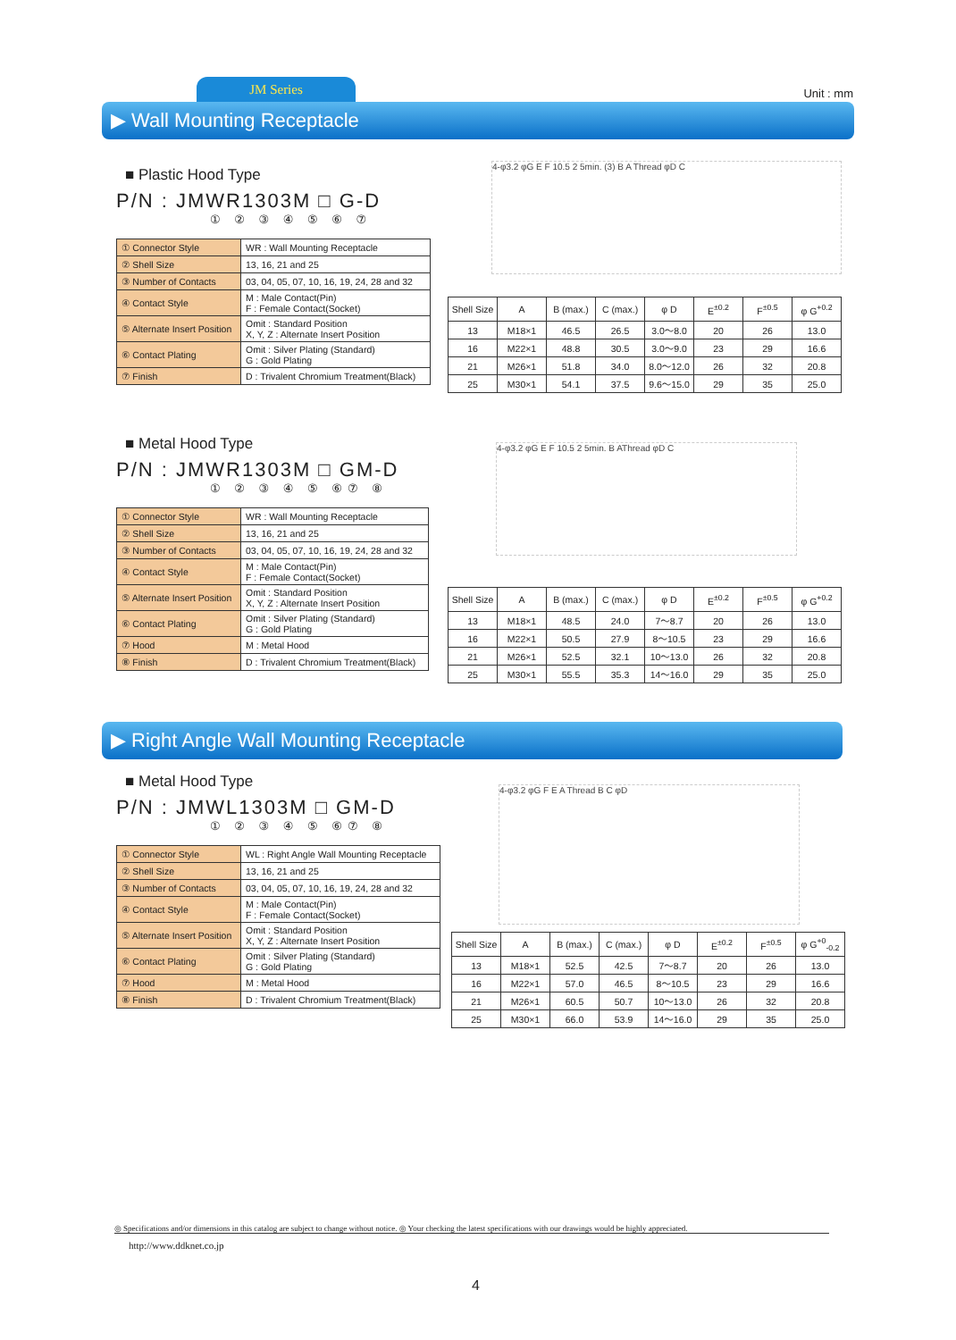JM Series
Unit : mm
▶ Wall Mounting Receptacle
■ Plastic Hood Type
P/N : JMWR1303M □ G-D
① ② ③ ④ ⑤ ⑥ ⑦
| ① Connector Style | WR : Wall Mounting Receptacle |
| ② Shell Size | 13, 16, 21 and 25 |
| ③ Number of Contacts | 03, 04, 05, 07, 10, 16, 19, 24, 28 and 32 |
| ④ Contact Style | M : Male Contact(Pin) F : Female Contact(Socket) |
| ⑤ Alternate Insert Position | Omit : Standard Position X, Y, Z : Alternate Insert Position |
| ⑥ Contact Plating | Omit : Silver Plating (Standard) G : Gold Plating |
| ⑦ Finish | D : Trivalent Chromium Treatment(Black) |
4-φ3.2 φG E F 10.5 2 5min. (3) B A Thread φD C
| Shell Size | A | B (max.) | C (max.) | φ D | E<sup>±0.2</sup> | F<sup>±0.5</sup> | φ G<sup>+0.2</sup> |
| --- | --- | --- | --- | --- | --- | --- | --- |
| 13 | M18×1 | 46.5 | 26.5 | 3.0～8.0 | 20 | 26 | 13.0 |
| 16 | M22×1 | 48.8 | 30.5 | 3.0～9.0 | 23 | 29 | 16.6 |
| 21 | M26×1 | 51.8 | 34.0 | 8.0～12.0 | 26 | 32 | 20.8 |
| 25 | M30×1 | 54.1 | 37.5 | 9.6～15.0 | 29 | 35 | 25.0 |
■ Metal Hood Type
P/N : JMWR1303M □ GM-D
① ② ③ ④ ⑤ ⑥⑦ ⑧
| ① Connector Style | WR : Wall Mounting Receptacle |
| ② Shell Size | 13, 16, 21 and 25 |
| ③ Number of Contacts | 03, 04, 05, 07, 10, 16, 19, 24, 28 and 32 |
| ④ Contact Style | M : Male Contact(Pin) F : Female Contact(Socket) |
| ⑤ Alternate Insert Position | Omit : Standard Position X, Y, Z : Alternate Insert Position |
| ⑥ Contact Plating | Omit : Silver Plating (Standard) G : Gold Plating |
| ⑦ Hood | M : Metal Hood |
| ⑧ Finish | D : Trivalent Chromium Treatment(Black) |
4-φ3.2 φG E F 10.5 2 5min. B AThread φD C
| Shell Size | A | B (max.) | C (max.) | φ D | E<sup>±0.2</sup> | F<sup>±0.5</sup> | φ G<sup>+0.2</sup> |
| --- | --- | --- | --- | --- | --- | --- | --- |
| 13 | M18×1 | 48.5 | 24.0 | 7～8.7 | 20 | 26 | 13.0 |
| 16 | M22×1 | 50.5 | 27.9 | 8～10.5 | 23 | 29 | 16.6 |
| 21 | M26×1 | 52.5 | 32.1 | 10～13.0 | 26 | 32 | 20.8 |
| 25 | M30×1 | 55.5 | 35.3 | 14～16.0 | 29 | 35 | 25.0 |
▶ Right Angle Wall Mounting Receptacle
■ Metal Hood Type
P/N : JMWL1303M □ GM-D
① ② ③ ④ ⑤ ⑥⑦ ⑧
| ① Connector Style | WL : Right Angle Wall Mounting Receptacle |
| ② Shell Size | 13, 16, 21 and 25 |
| ③ Number of Contacts | 03, 04, 05, 07, 10, 16, 19, 24, 28 and 32 |
| ④ Contact Style | M : Male Contact(Pin) F : Female Contact(Socket) |
| ⑤ Alternate Insert Position | Omit : Standard Position X, Y, Z : Alternate Insert Position |
| ⑥ Contact Plating | Omit : Silver Plating (Standard) G : Gold Plating |
| ⑦ Hood | M : Metal Hood |
| ⑧ Finish | D : Trivalent Chromium Treatment(Black) |
4-φ3.2 φG F E A Thread B C φD
| Shell Size | A | B (max.) | C (max.) | φ D | E<sup>±0.2</sup> | F<sup>±0.5</sup> | φ G<sup>+0</sup><sub>-0.2</sub> |
| --- | --- | --- | --- | --- | --- | --- | --- |
| 13 | M18×1 | 52.5 | 42.5 | 7～8.7 | 20 | 26 | 13.0 |
| 16 | M22×1 | 57.0 | 46.5 | 8～10.5 | 23 | 29 | 16.6 |
| 21 | M26×1 | 60.5 | 50.7 | 10～13.0 | 26 | 32 | 20.8 |
| 25 | M30×1 | 66.0 | 53.9 | 14～16.0 | 29 | 35 | 25.0 |
◎ Specifications and/or dimensions in this catalog are subject to change without notice. ◎ Your checking the latest specifications with our drawings would be highly appreciated.
http://www.ddknet.co.jp
4